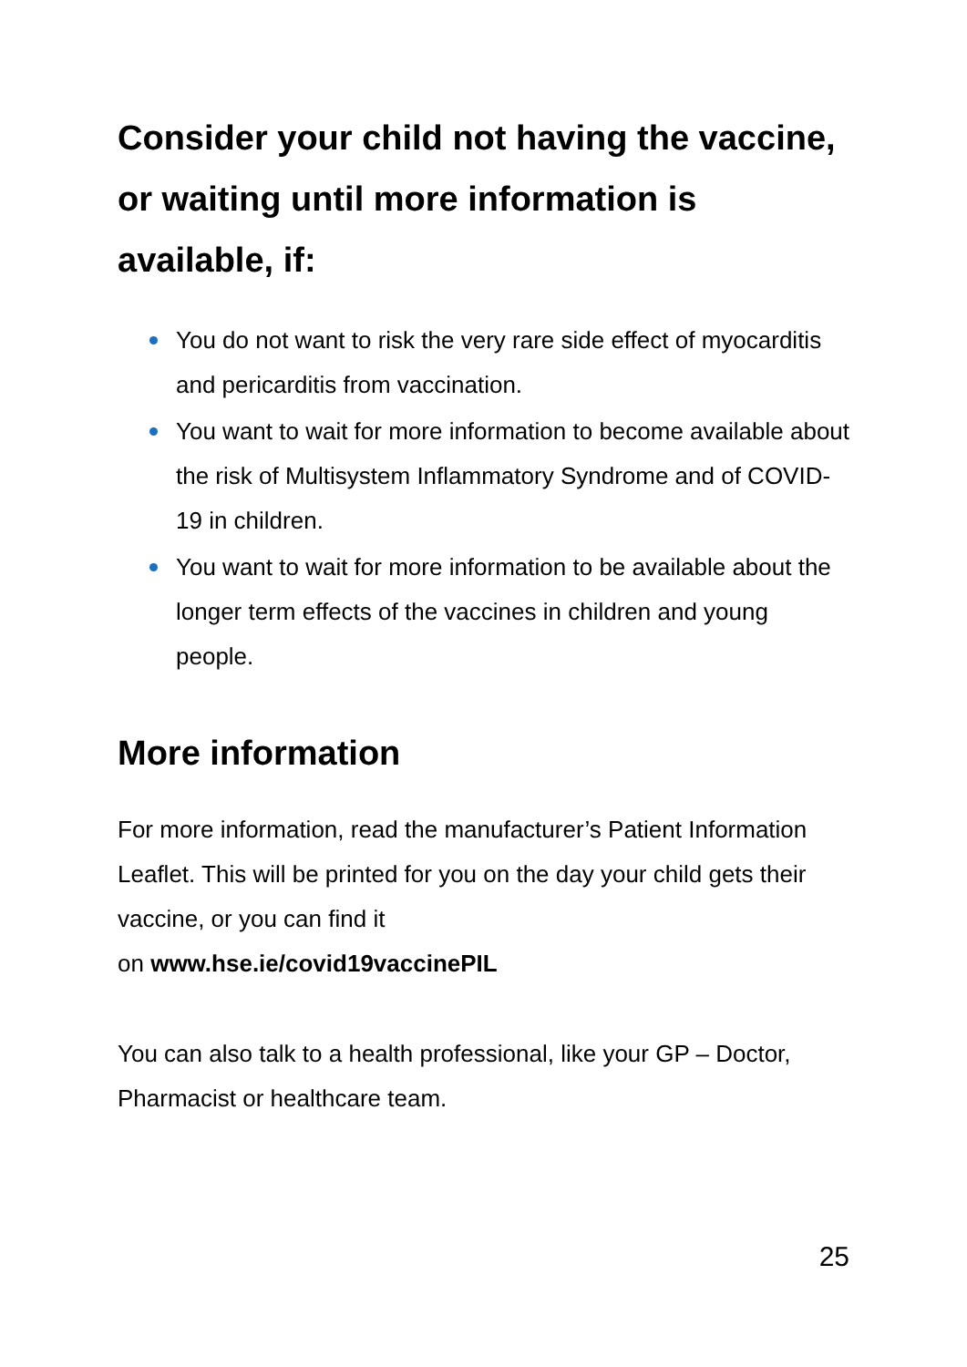Consider your child not having the vaccine, or waiting until more information is available, if:
You do not want to risk the very rare side effect of myocarditis and pericarditis from vaccination.
You want to wait for more information to become available about the risk of Multisystem Inflammatory Syndrome and of COVID-19 in children.
You want to wait for more information to be available about the longer term effects of the vaccines in children and young people.
More information
For more information, read the manufacturer’s Patient Information Leaflet. This will be printed for you on the day your child gets their vaccine, or you can find it
on www.hse.ie/covid19vaccinePIL
You can also talk to a health professional, like your GP – Doctor, Pharmacist or healthcare team.
25